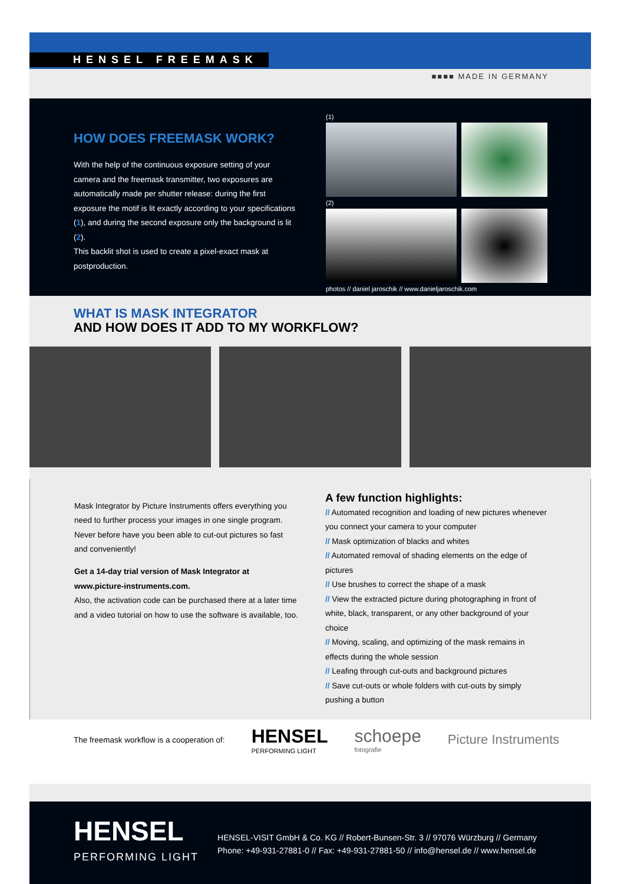HENSEL FREEMASK
■■■■ MADE IN GERMANY
HOW DOES FREEMASK WORK?
With the help of the continuous exposure setting of your camera and the freemask transmitter, two exposures are automatically made per shutter release: during the first exposure the motif is lit exactly according to your specifications (1), and during the second exposure only the background is lit (2).
This backlit shot is used to create a pixel-exact mask at postproduction.
(1)
(2)
photos // daniel jaroschik // www.danieljaroschik.com
WHAT IS MASK INTEGRATOR
AND HOW DOES IT ADD TO MY WORKFLOW?
Mask Integrator by Picture Instruments offers everything you need to further process your images in one single program. Never before have you been able to cut-out pictures so fast and conveniently!
Get a 14-day trial version of Mask Integrator at www.picture-instruments.com.
Also, the activation code can be purchased there at a later time and a video tutorial on how to use the software is available, too.
A few function highlights:
// Automated recognition and loading of new pictures whenever you connect your camera to your computer
// Mask optimization of blacks and whites
// Automated removal of shading elements on the edge of pictures
// Use brushes to correct the shape of a mask
// View the extracted picture during photographing in front of white, black, transparent, or any other background of your choice
// Moving, scaling, and optimizing of the mask remains in effects during the whole session
// Leafing through cut-outs and background pictures
// Save cut-outs or whole folders with cut-outs by simply pushing a button
The freemask workflow is a cooperation of: HENSEL
PERFORMING LIGHT schoepe
fotografie Picture Instruments
HENSEL
PERFORMING LIGHT
HENSEL-VISIT GmbH & Co. KG // Robert-Bunsen-Str. 3 // 97076 Würzburg // Germany
Phone: +49-931-27881-0 // Fax: +49-931-27881-50 // info@hensel.de // www.hensel.de